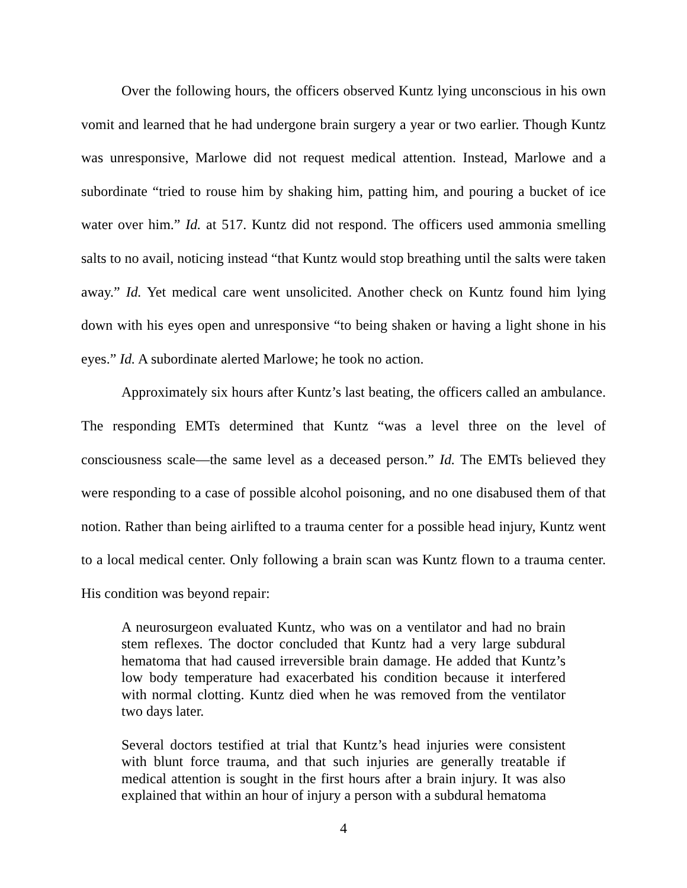Over the following hours, the officers observed Kuntz lying unconscious in his own vomit and learned that he had undergone brain surgery a year or two earlier. Though Kuntz was unresponsive, Marlowe did not request medical attention. Instead, Marlowe and a subordinate “tried to rouse him by shaking him, patting him, and pouring a bucket of ice water over him.” Id. at 517. Kuntz did not respond. The officers used ammonia smelling salts to no avail, noticing instead “that Kuntz would stop breathing until the salts were taken away.” Id. Yet medical care went unsolicited. Another check on Kuntz found him lying down with his eyes open and unresponsive “to being shaken or having a light shone in his eyes.” Id. A subordinate alerted Marlowe; he took no action.
Approximately six hours after Kuntz’s last beating, the officers called an ambulance. The responding EMTs determined that Kuntz “was a level three on the level of consciousness scale—the same level as a deceased person.” Id. The EMTs believed they were responding to a case of possible alcohol poisoning, and no one disabused them of that notion. Rather than being airlifted to a trauma center for a possible head injury, Kuntz went to a local medical center. Only following a brain scan was Kuntz flown to a trauma center. His condition was beyond repair:
A neurosurgeon evaluated Kuntz, who was on a ventilator and had no brain stem reflexes. The doctor concluded that Kuntz had a very large subdural hematoma that had caused irreversible brain damage. He added that Kuntz’s low body temperature had exacerbated his condition because it interfered with normal clotting. Kuntz died when he was removed from the ventilator two days later.
Several doctors testified at trial that Kuntz’s head injuries were consistent with blunt force trauma, and that such injuries are generally treatable if medical attention is sought in the first hours after a brain injury. It was also explained that within an hour of injury a person with a subdural hematoma
4